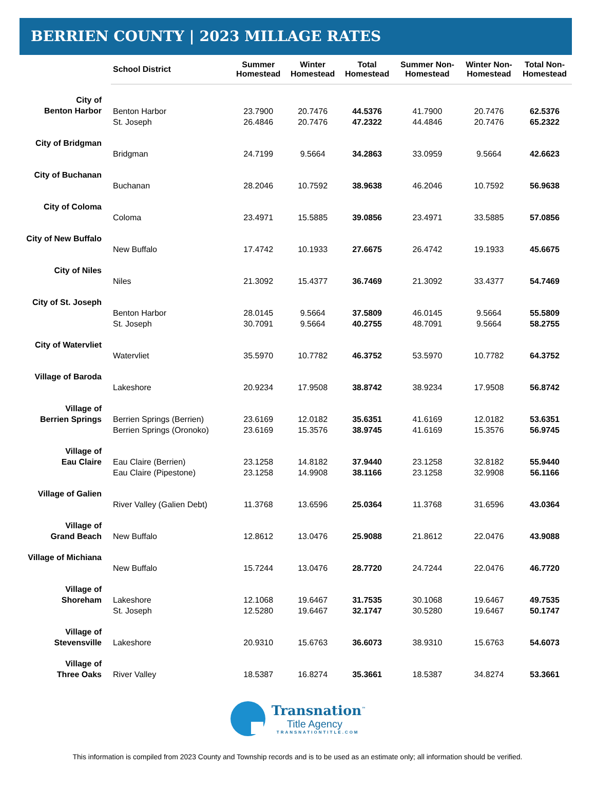BERRIEN COUNTY | 2023 MILLAGE RATES
| | School District | Summer Homestead | Winter Homestead | Total Homestead | Summer Non- Homestead | Winter Non- Homestead | Total Non- Homestead |
| --- | --- | --- | --- | --- | --- | --- | --- |
| City of Benton Harbor | Benton Harbor | 23.7900 | 20.7476 | 44.5376 | 41.7900 | 20.7476 | 62.5376 |
| | St. Joseph | 26.4846 | 20.7476 | 47.2322 | 44.4846 | 20.7476 | 65.2322 |
| City of Bridgman | Bridgman | 24.7199 | 9.5664 | 34.2863 | 33.0959 | 9.5664 | 42.6623 |
| City of Buchanan | Buchanan | 28.2046 | 10.7592 | 38.9638 | 46.2046 | 10.7592 | 56.9638 |
| City of Coloma | Coloma | 23.4971 | 15.5885 | 39.0856 | 23.4971 | 33.5885 | 57.0856 |
| City of New Buffalo | New Buffalo | 17.4742 | 10.1933 | 27.6675 | 26.4742 | 19.1933 | 45.6675 |
| City of Niles | Niles | 21.3092 | 15.4377 | 36.7469 | 21.3092 | 33.4377 | 54.7469 |
| City of St. Joseph | Benton Harbor | 28.0145 | 9.5664 | 37.5809 | 46.0145 | 9.5664 | 55.5809 |
| | St. Joseph | 30.7091 | 9.5664 | 40.2755 | 48.7091 | 9.5664 | 58.2755 |
| City of Watervliet | Watervliet | 35.5970 | 10.7782 | 46.3752 | 53.5970 | 10.7782 | 64.3752 |
| Village of Baroda | Lakeshore | 20.9234 | 17.9508 | 38.8742 | 38.9234 | 17.9508 | 56.8742 |
| Village of Berrien Springs | Berrien Springs (Berrien) | 23.6169 | 12.0182 | 35.6351 | 41.6169 | 12.0182 | 53.6351 |
| | Berrien Springs (Oronoko) | 23.6169 | 15.3576 | 38.9745 | 41.6169 | 15.3576 | 56.9745 |
| Village of Eau Claire | Eau Claire (Berrien) | 23.1258 | 14.8182 | 37.9440 | 23.1258 | 32.8182 | 55.9440 |
| | Eau Claire (Pipestone) | 23.1258 | 14.9908 | 38.1166 | 23.1258 | 32.9908 | 56.1166 |
| Village of Galien | River Valley (Galien Debt) | 11.3768 | 13.6596 | 25.0364 | 11.3768 | 31.6596 | 43.0364 |
| Village of Grand Beach | New Buffalo | 12.8612 | 13.0476 | 25.9088 | 21.8612 | 22.0476 | 43.9088 |
| Village of Michiana | New Buffalo | 15.7244 | 13.0476 | 28.7720 | 24.7244 | 22.0476 | 46.7720 |
| Village of Shoreham | Lakeshore | 12.1068 | 19.6467 | 31.7535 | 30.1068 | 19.6467 | 49.7535 |
| | St. Joseph | 12.5280 | 19.6467 | 32.1747 | 30.5280 | 19.6467 | 50.1747 |
| Village of Stevensville | Lakeshore | 20.9310 | 15.6763 | 36.6073 | 38.9310 | 15.6763 | 54.6073 |
| Village of Three Oaks | River Valley | 18.5387 | 16.8274 | 35.3661 | 18.5387 | 34.8274 | 53.3661 |
Transnation<sup>™</sup>
Title Agency
TRANSNATIONTITLE.COM
This information is compiled from 2023 County and Township records and is to be used as an estimate only; all information should be verified.